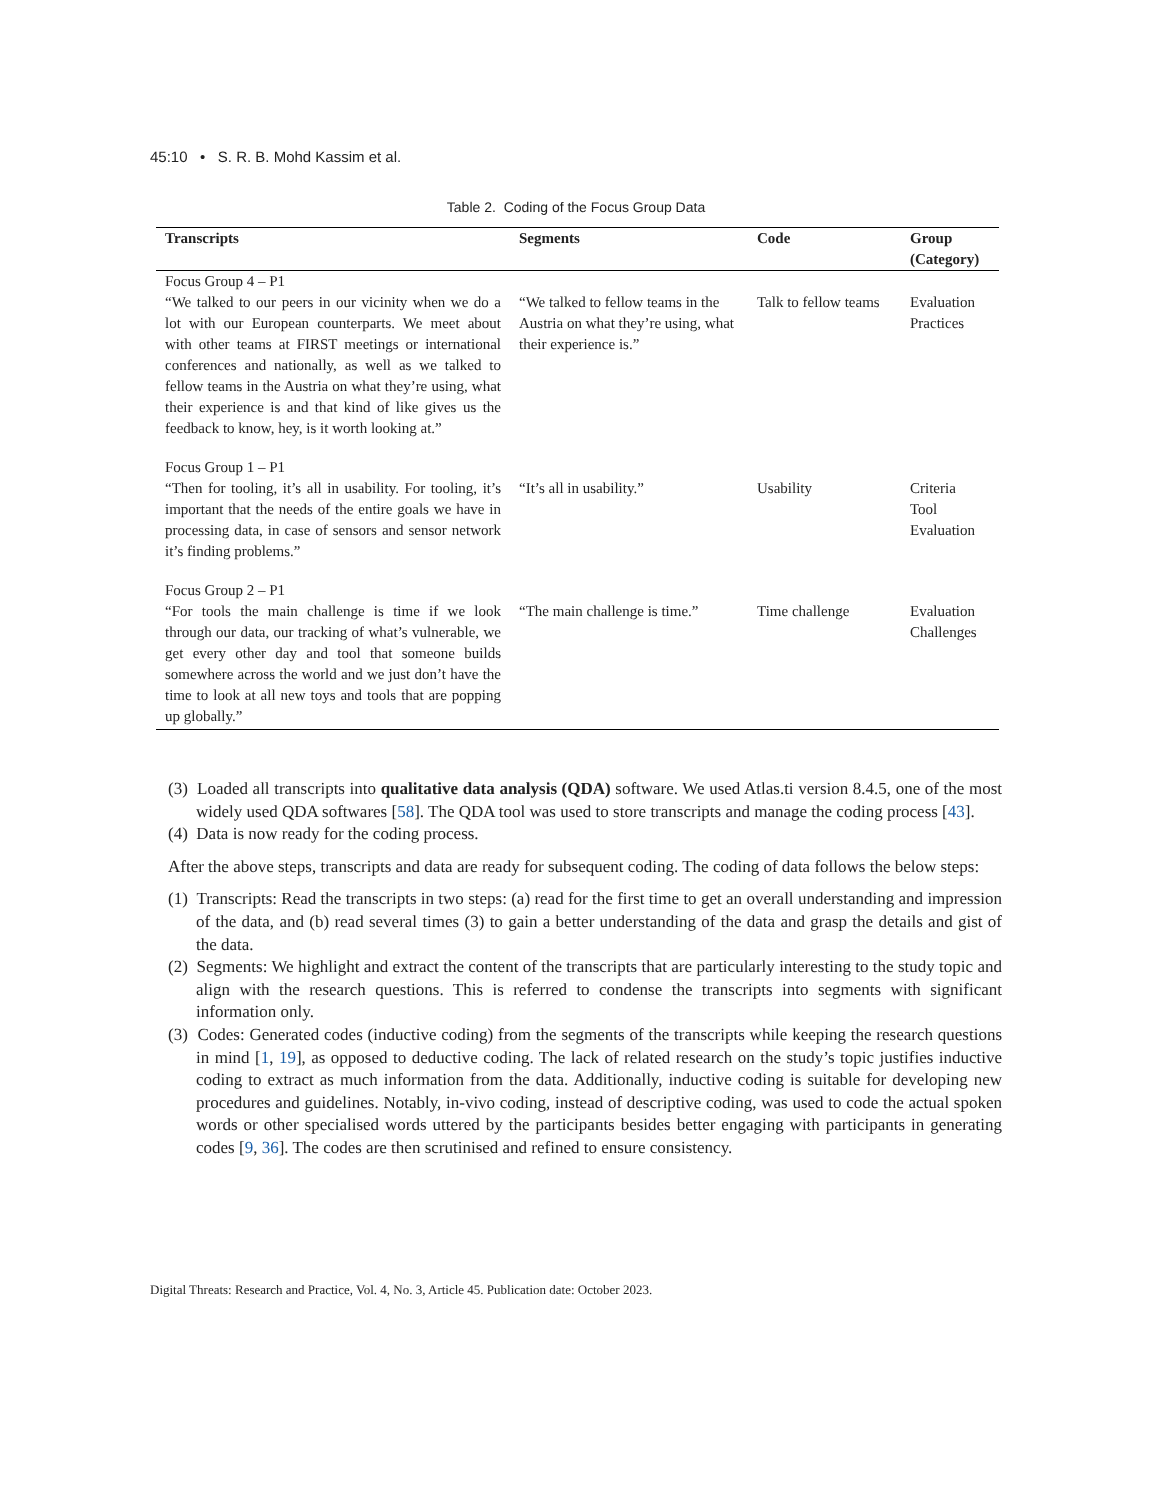45:10 • S. R. B. Mohd Kassim et al.
Table 2. Coding of the Focus Group Data
| Transcripts | Segments | Code | Group (Category) |
| --- | --- | --- | --- |
| Focus Group 4 – P1 “We talked to our peers in our vicinity when we do a lot with our European counterparts. We meet about with other teams at FIRST meetings or international conferences and nationally, as well as we talked to fellow teams in the Austria on what they’re using, what their experience is and that kind of like gives us the feedback to know, hey, is it worth looking at.” | “We talked to fellow teams in the Austria on what they’re using, what their experience is.” | Talk to fellow teams | Evaluation Practices |
| Focus Group 1 – P1 “Then for tooling, it’s all in usability. For tooling, it’s important that the needs of the entire goals we have in processing data, in case of sensors and sensor network it’s finding problems.” | “It’s all in usability.” | Usability | Criteria Tool Evaluation |
| Focus Group 2 – P1 “For tools the main challenge is time if we look through our data, our tracking of what’s vulnerable, we get every other day and tool that someone builds somewhere across the world and we just don’t have the time to look at all new toys and tools that are popping up globally.” | “The main challenge is time.” | Time challenge | Evaluation Challenges |
(3) Loaded all transcripts into qualitative data analysis (QDA) software. We used Atlas.ti version 8.4.5, one of the most widely used QDA softwares [58]. The QDA tool was used to store transcripts and manage the coding process [43].
(4) Data is now ready for the coding process.
After the above steps, transcripts and data are ready for subsequent coding. The coding of data follows the below steps:
(1) Transcripts: Read the transcripts in two steps: (a) read for the first time to get an overall understanding and impression of the data, and (b) read several times (3) to gain a better understanding of the data and grasp the details and gist of the data.
(2) Segments: We highlight and extract the content of the transcripts that are particularly interesting to the study topic and align with the research questions. This is referred to condense the transcripts into segments with significant information only.
(3) Codes: Generated codes (inductive coding) from the segments of the transcripts while keeping the research questions in mind [1, 19], as opposed to deductive coding. The lack of related research on the study’s topic justifies inductive coding to extract as much information from the data. Additionally, inductive coding is suitable for developing new procedures and guidelines. Notably, in-vivo coding, instead of descriptive coding, was used to code the actual spoken words or other specialised words uttered by the participants besides better engaging with participants in generating codes [9, 36]. The codes are then scrutinised and refined to ensure consistency.
Digital Threats: Research and Practice, Vol. 4, No. 3, Article 45. Publication date: October 2023.